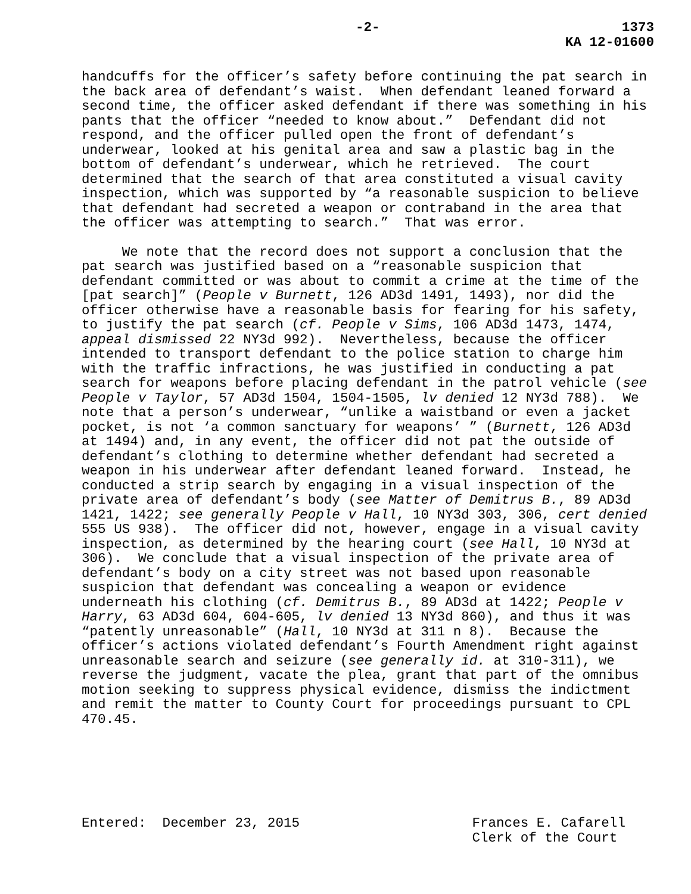-2- 1373
KA 12-01600
handcuffs for the officer’s safety before continuing the pat search in the back area of defendant’s waist. When defendant leaned forward a second time, the officer asked defendant if there was something in his pants that the officer “needed to know about.” Defendant did not respond, and the officer pulled open the front of defendant’s underwear, looked at his genital area and saw a plastic bag in the bottom of defendant’s underwear, which he retrieved. The court determined that the search of that area constituted a visual cavity inspection, which was supported by “a reasonable suspicion to believe that defendant had secreted a weapon or contraband in the area that the officer was attempting to search.” That was error.
We note that the record does not support a conclusion that the pat search was justified based on a “reasonable suspicion that defendant committed or was about to commit a crime at the time of the [pat search]” (People v Burnett, 126 AD3d 1491, 1493), nor did the officer otherwise have a reasonable basis for fearing for his safety, to justify the pat search (cf. People v Sims, 106 AD3d 1473, 1474, appeal dismissed 22 NY3d 992). Nevertheless, because the officer intended to transport defendant to the police station to charge him with the traffic infractions, he was justified in conducting a pat search for weapons before placing defendant in the patrol vehicle (see People v Taylor, 57 AD3d 1504, 1504-1505, lv denied 12 NY3d 788). We note that a person’s underwear, “unlike a waistband or even a jacket pocket, is not ‘a common sanctuary for weapons’ ” (Burnett, 126 AD3d at 1494) and, in any event, the officer did not pat the outside of defendant’s clothing to determine whether defendant had secreted a weapon in his underwear after defendant leaned forward. Instead, he conducted a strip search by engaging in a visual inspection of the private area of defendant’s body (see Matter of Demitrus B., 89 AD3d 1421, 1422; see generally People v Hall, 10 NY3d 303, 306, cert denied 555 US 938). The officer did not, however, engage in a visual cavity inspection, as determined by the hearing court (see Hall, 10 NY3d at 306). We conclude that a visual inspection of the private area of defendant’s body on a city street was not based upon reasonable suspicion that defendant was concealing a weapon or evidence underneath his clothing (cf. Demitrus B., 89 AD3d at 1422; People v Harry, 63 AD3d 604, 604-605, lv denied 13 NY3d 860), and thus it was “patently unreasonable” (Hall, 10 NY3d at 311 n 8). Because the officer’s actions violated defendant’s Fourth Amendment right against unreasonable search and seizure (see generally id. at 310-311), we reverse the judgment, vacate the plea, grant that part of the omnibus motion seeking to suppress physical evidence, dismiss the indictment and remit the matter to County Court for proceedings pursuant to CPL 470.45.
Entered: December 23, 2015
Frances E. Cafarell Clerk of the Court